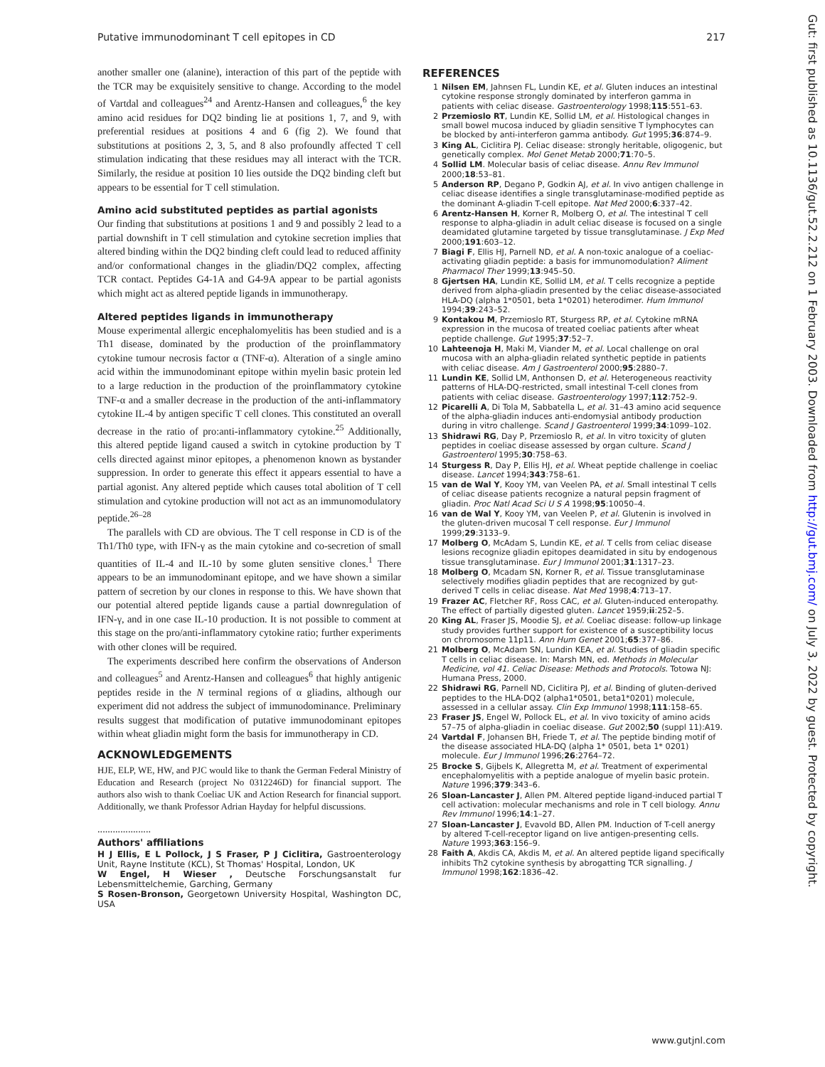Putative immunodominant T cell epitopes in CD 217
another smaller one (alanine), interaction of this part of the peptide with the TCR may be exquisitely sensitive to change. According to the model of Vartdal and colleagues<sup>24</sup> and Arentz-Hansen and colleagues,<sup>6</sup> the key amino acid residues for DQ2 binding lie at positions 1, 7, and 9, with preferential residues at positions 4 and 6 (fig 2). We found that substitutions at positions 2, 3, 5, and 8 also profoundly affected T cell stimulation indicating that these residues may all interact with the TCR. Similarly, the residue at position 10 lies outside the DQ2 binding cleft but appears to be essential for T cell stimulation.
Amino acid substituted peptides as partial agonists
Our finding that substitutions at positions 1 and 9 and possibly 2 lead to a partial downshift in T cell stimulation and cytokine secretion implies that altered binding within the DQ2 binding cleft could lead to reduced affinity and/or conformational changes in the gliadin/DQ2 complex, affecting TCR contact. Peptides G4-1A and G4-9A appear to be partial agonists which might act as altered peptide ligands in immunotherapy.
Altered peptides ligands in immunotherapy
Mouse experimental allergic encephalomyelitis has been studied and is a Th1 disease, dominated by the production of the proinflammatory cytokine tumour necrosis factor α (TNF-α). Alteration of a single amino acid within the immunodominant epitope within myelin basic protein led to a large reduction in the production of the proinflammatory cytokine TNF-α and a smaller decrease in the production of the anti-inflammatory cytokine IL-4 by antigen specific T cell clones. This constituted an overall decrease in the ratio of pro:anti-inflammatory cytokine.<sup>25</sup> Additionally, this altered peptide ligand caused a switch in cytokine production by T cells directed against minor epitopes, a phenomenon known as bystander suppression. In order to generate this effect it appears essential to have a partial agonist. Any altered peptide which causes total abolition of T cell stimulation and cytokine production will not act as an immunomodulatory peptide.<sup>26–28</sup>
The parallels with CD are obvious. The T cell response in CD is of the Th1/Th0 type, with IFN-γ as the main cytokine and co-secretion of small quantities of IL-4 and IL-10 by some gluten sensitive clones.<sup>1</sup> There appears to be an immunodominant epitope, and we have shown a similar pattern of secretion by our clones in response to this. We have shown that our potential altered peptide ligands cause a partial downregulation of IFN-γ, and in one case IL-10 production. It is not possible to comment at this stage on the pro/anti-inflammatory cytokine ratio; further experiments with other clones will be required.
The experiments described here confirm the observations of Anderson and colleagues<sup>5</sup> and Arentz-Hansen and colleagues<sup>6</sup> that highly antigenic peptides reside in the N terminal regions of α gliadins, although our experiment did not address the subject of immunodominance. Preliminary results suggest that modification of putative immunodominant epitopes within wheat gliadin might form the basis for immunotherapy in CD.
ACKNOWLEDGEMENTS
HJE, ELP, WE, HW, and PJC would like to thank the German Federal Ministry of Education and Research (project No 0312246D) for financial support. The authors also wish to thank Coeliac UK and Action Research for financial support. Additionally, we thank Professor Adrian Hayday for helpful discussions.
.....................
Authors' affiliations
H J Ellis, E L Pollock, J S Fraser, P J Ciclitira, Gastroenterology Unit, Rayne Institute (KCL), St Thomas' Hospital, London, UK
W Engel, H Wieser , Deutsche Forschungsanstalt fur Lebensmittelchemie, Garching, Germany
S Rosen-Bronson, Georgetown University Hospital, Washington DC, USA
REFERENCES
1 Nilsen EM, Jahnsen FL, Lundin KE, et al. Gluten induces an intestinal cytokine response strongly dominated by interferon gamma in patients with celiac disease. Gastroenterology 1998;115:551–63.
2 Przemioslo RT, Lundin KE, Sollid LM, et al. Histological changes in small bowel mucosa induced by gliadin sensitive T lymphocytes can be blocked by anti-interferon gamma antibody. Gut 1995;36:874–9.
3 King AL, Ciclitira PJ. Celiac disease: strongly heritable, oligogenic, but genetically complex. Mol Genet Metab 2000;71:70–5.
4 Sollid LM. Molecular basis of celiac disease. Annu Rev Immunol 2000;18:53–81.
5 Anderson RP, Degano P, Godkin AJ, et al. In vivo antigen challenge in celiac disease identifies a single transglutaminase-modified peptide as the dominant A-gliadin T-cell epitope. Nat Med 2000;6:337–42.
6 Arentz-Hansen H, Korner R, Molberg O, et al. The intestinal T cell response to alpha-gliadin in adult celiac disease is focused on a single deamidated glutamine targeted by tissue transglutaminase. J Exp Med 2000;191:603–12.
7 Biagi F, Ellis HJ, Parnell ND, et al. A non-toxic analogue of a coeliac-activating gliadin peptide: a basis for immunomodulation? Aliment Pharmacol Ther 1999;13:945–50.
8 Gjertsen HA, Lundin KE, Sollid LM, et al. T cells recognize a peptide derived from alpha-gliadin presented by the celiac disease-associated HLA-DQ (alpha 1*0501, beta 1*0201) heterodimer. Hum Immunol 1994;39:243–52.
9 Kontakou M, Przemioslo RT, Sturgess RP, et al. Cytokine mRNA expression in the mucosa of treated coeliac patients after wheat peptide challenge. Gut 1995;37:52–7.
10 Lahteenoja H, Maki M, Viander M, et al. Local challenge on oral mucosa with an alpha-gliadin related synthetic peptide in patients with celiac disease. Am J Gastroenterol 2000;95:2880–7.
11 Lundin KE, Sollid LM, Anthonsen D, et al. Heterogeneous reactivity patterns of HLA-DQ-restricted, small intestinal T-cell clones from patients with celiac disease. Gastroenterology 1997;112:752–9.
12 Picarelli A, Di Tola M, Sabbatella L, et al. 31–43 amino acid sequence of the alpha-gliadin induces anti-endomysial antibody production during in vitro challenge. Scand J Gastroenterol 1999;34:1099–102.
13 Shidrawi RG, Day P, Przemioslo R, et al. In vitro toxicity of gluten peptides in coeliac disease assessed by organ culture. Scand J Gastroenterol 1995;30:758–63.
14 Sturgess R, Day P, Ellis HJ, et al. Wheat peptide challenge in coeliac disease. Lancet 1994;343:758–61.
15 van de Wal Y, Kooy YM, van Veelen PA, et al. Small intestinal T cells of celiac disease patients recognize a natural pepsin fragment of gliadin. Proc Natl Acad Sci U S A 1998;95:10050–4.
16 van de Wal Y, Kooy YM, van Veelen P, et al. Glutenin is involved in the gluten-driven mucosal T cell response. Eur J Immunol 1999;29:3133–9.
17 Molberg O, McAdam S, Lundin KE, et al. T cells from celiac disease lesions recognize gliadin epitopes deamidated in situ by endogenous tissue transglutaminase. Eur J Immunol 2001;31:1317–23.
18 Molberg O, Mcadam SN, Korner R, et al. Tissue transglutaminase selectively modifies gliadin peptides that are recognized by gut-derived T cells in celiac disease. Nat Med 1998;4:713–17.
19 Frazer AC, Fletcher RF, Ross CAC, et al. Gluten-induced enteropathy. The effect of partially digested gluten. Lancet 1959;ii:252–5.
20 King AL, Fraser JS, Moodie SJ, et al. Coeliac disease: follow-up linkage study provides further support for existence of a susceptibility locus on chromosome 11p11. Ann Hum Genet 2001;65:377–86.
21 Molberg O, McAdam SN, Lundin KEA, et al. Studies of gliadin specific T cells in celiac disease. In: Marsh MN, ed. Methods in Molecular Medicine, vol 41. Celiac Disease: Methods and Protocols. Totowa NJ: Humana Press, 2000.
22 Shidrawi RG, Parnell ND, Ciclitira PJ, et al. Binding of gluten-derived peptides to the HLA-DQ2 (alpha1*0501, beta1*0201) molecule, assessed in a cellular assay. Clin Exp Immunol 1998;111:158–65.
23 Fraser JS, Engel W, Pollock EL, et al. In vivo toxicity of amino acids 57–75 of alpha-gliadin in coeliac disease. Gut 2002;50 (suppl 11):A19.
24 Vartdal F, Johansen BH, Friede T, et al. The peptide binding motif of the disease associated HLA-DQ (alpha 1* 0501, beta 1* 0201) molecule. Eur J Immunol 1996;26:2764–72.
25 Brocke S, Gijbels K, Allegretta M, et al. Treatment of experimental encephalomyelitis with a peptide analogue of myelin basic protein. Nature 1996;379:343–6.
26 Sloan-Lancaster J, Allen PM. Altered peptide ligand-induced partial T cell activation: molecular mechanisms and role in T cell biology. Annu Rev Immunol 1996;14:1–27.
27 Sloan-Lancaster J, Evavold BD, Allen PM. Induction of T-cell anergy by altered T-cell-receptor ligand on live antigen-presenting cells. Nature 1993;363:156–9.
28 Faith A, Akdis CA, Akdis M, et al. An altered peptide ligand specifically inhibits Th2 cytokine synthesis by abrogatting TCR signalling. J Immunol 1998;162:1836–42.
Gut: first published as 10.1136/gut.52.2.212 on 1 February 2003. Downloaded from http://gut.bmj.com/ on July 3, 2022 by guest. Protected by copyright.
www.gutjnl.com